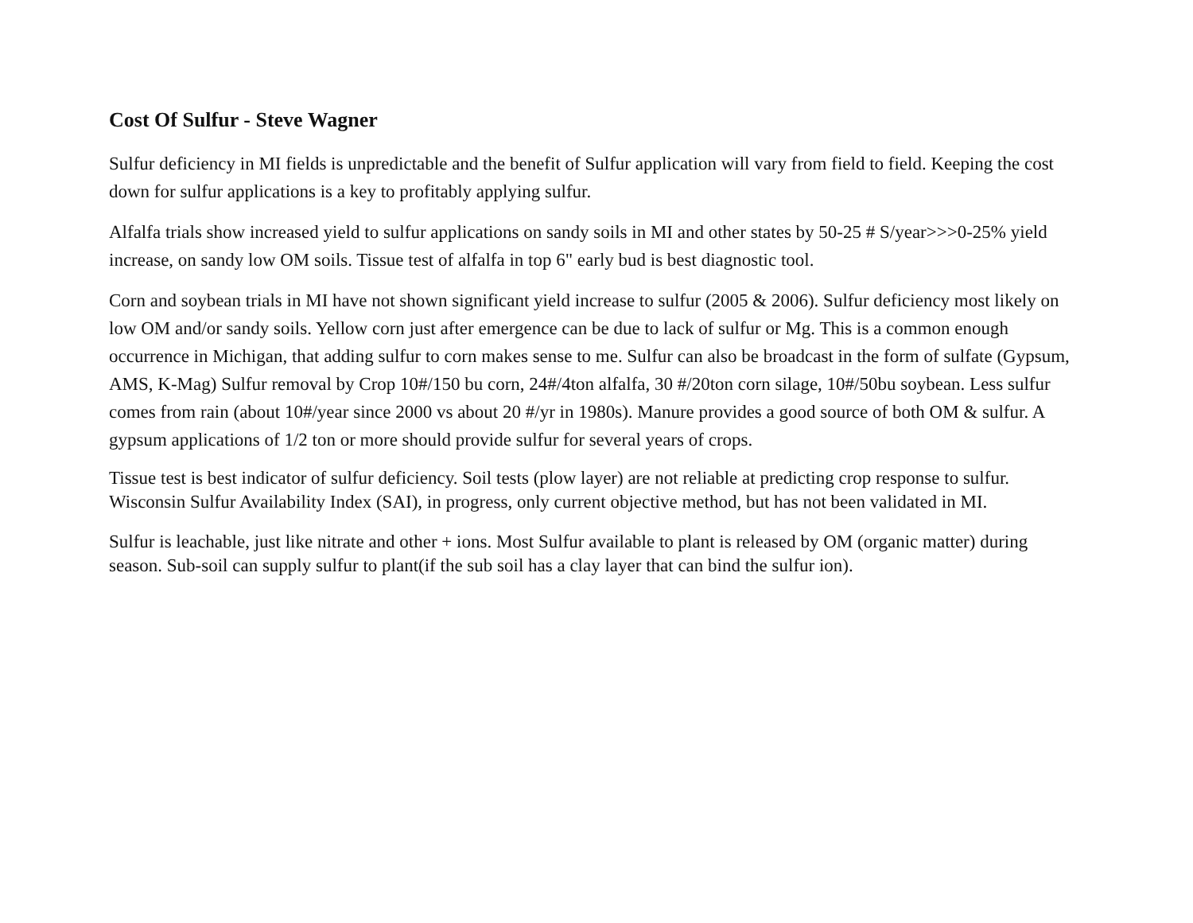Cost Of Sulfur - Steve Wagner
Sulfur deficiency in MI fields is unpredictable and the benefit of Sulfur application will vary from field to field. Keeping the cost down for sulfur applications is a key to profitably applying sulfur.
Alfalfa trials show increased yield to sulfur applications on sandy soils in MI and other states by 50-25 # S/year>>>0-25% yield increase, on sandy low OM soils. Tissue test of alfalfa in top 6" early bud is best diagnostic tool.
Corn and soybean trials in MI have not shown significant yield increase to sulfur (2005 & 2006). Sulfur deficiency most likely on low OM and/or sandy soils. Yellow corn just after emergence can be due to lack of sulfur or Mg. This is a common enough occurrence in Michigan, that adding sulfur to corn makes sense to me. Sulfur can also be broadcast in the form of sulfate (Gypsum, AMS, K-Mag) Sulfur removal by Crop 10#/150 bu corn, 24#/4ton alfalfa, 30 #/20ton corn silage, 10#/50bu soybean. Less sulfur comes from rain (about 10#/year since 2000 vs about 20 #/yr in 1980s). Manure provides a good source of both OM & sulfur. A gypsum applications of 1/2 ton or more should provide sulfur for several years of crops.
Tissue test is best indicator of sulfur deficiency. Soil tests (plow layer) are not reliable at predicting crop response to sulfur. Wisconsin Sulfur Availability Index (SAI), in progress, only current objective method, but has not been validated in MI.
Sulfur is leachable, just like nitrate and other + ions. Most Sulfur available to plant is released by OM (organic matter) during season. Sub-soil can supply sulfur to plant(if the sub soil has a clay layer that can bind the sulfur ion).